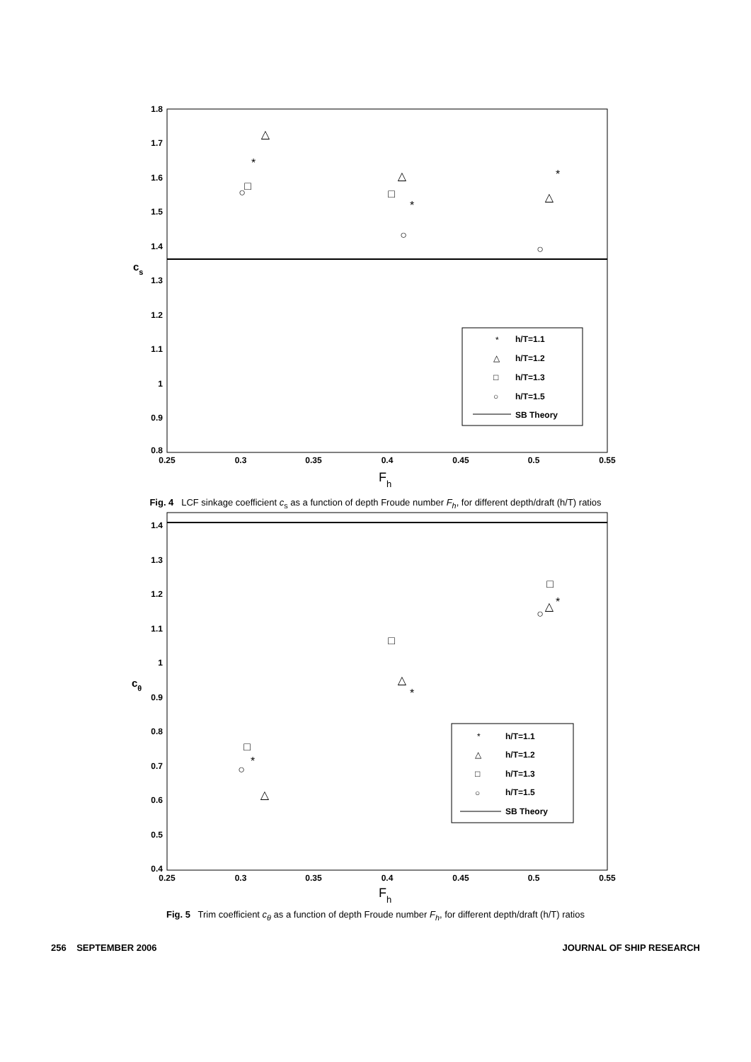1.8
1.7
1.6
1.5
1.4
1.3
1.2
1.1
1
0.9
0.8
0.25
0.3
0.35
0.4
0.45
0.5
0.55
cs
Fh
*
△
□
○
△
□
*
○
*
△
○
*
△
□
○
h/T=1.1
h/T=1.2
h/T=1.3
h/T=1.5
SB Theory
Fig. 4 LCF sinkage coefficient c<sub>s</sub> as a function of depth Froude number F<sub>h</sub>, for different depth/draft (h/T) ratios
1.4
1.3
1.2
1.1
1
0.9
0.8
0.7
0.6
0.5
0.4
0.25
0.3
0.35
0.4
0.45
0.5
0.55
cθ
Fh
□
*
○
△
□
△
*
□
*
△
○
*
△
□
○
h/T=1.1
h/T=1.2
h/T=1.3
h/T=1.5
SB Theory
Fig. 5 Trim coefficient c<sub>θ</sub> as a function of depth Froude number F<sub>h</sub>, for different depth/draft (h/T) ratios
256 SEPTEMBER 2006 JOURNAL OF SHIP RESEARCH